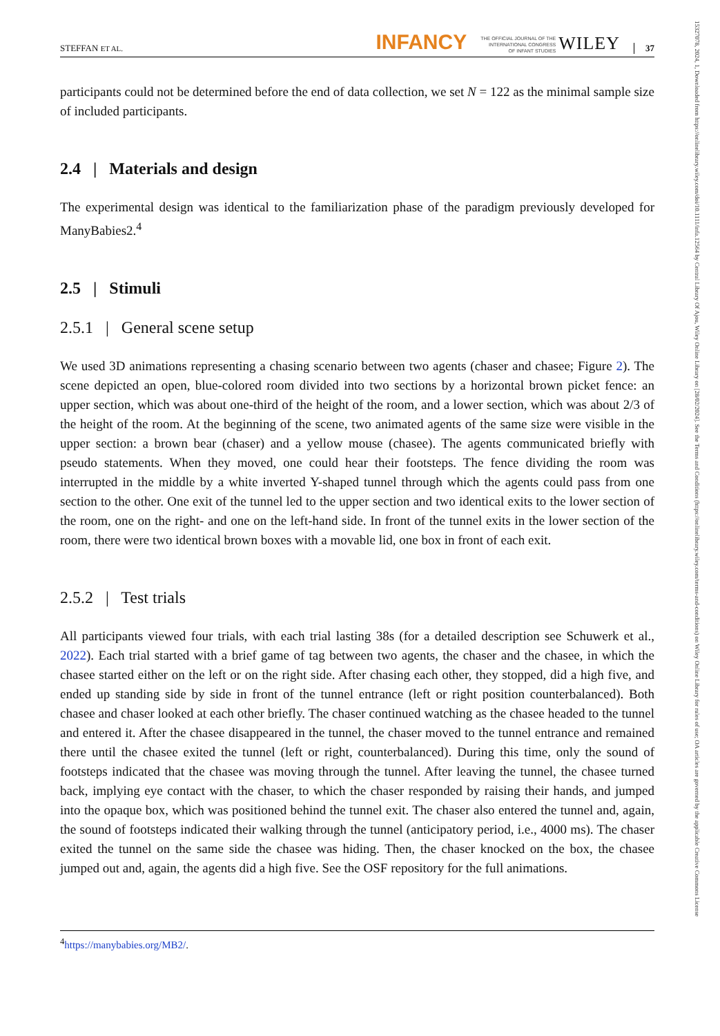15327078, 2024, 1, Downloaded from https://onlinelibrary.wiley.com/doi/10.1111/infa.12564 by Central Library Of Ajou, Wiley Online Library on [28/02/2024]. See the Terms and Conditions (https://onlinelibrary.wiley.com/terms-and-conditions) on Wiley Online Library for rules of use; OA articles are governed by the applicable Creative Commons License
STEFFAN ET AL. INFANCY THE OFFICIAL JOURNAL OF THE
INTERNATIONAL CONGRESS
OF INFANT STUDIES WILEY 37
participants could not be determined before the end of data collection, we set N = 122 as the minimal sample size of included participants.
2.4 | Materials and design
The experimental design was identical to the familiarization phase of the paradigm previously developed for ManyBabies2.<sup>4</sup>
2.5 | Stimuli
2.5.1 | General scene setup
We used 3D animations representing a chasing scenario between two agents (chaser and chasee; Figure 2). The scene depicted an open, blue-colored room divided into two sections by a horizontal brown picket fence: an upper section, which was about one-third of the height of the room, and a lower section, which was about 2/3 of the height of the room. At the beginning of the scene, two animated agents of the same size were visible in the upper section: a brown bear (chaser) and a yellow mouse (chasee). The agents communicated briefly with pseudo statements. When they moved, one could hear their footsteps. The fence dividing the room was interrupted in the middle by a white inverted Y-shaped tunnel through which the agents could pass from one section to the other. One exit of the tunnel led to the upper section and two identical exits to the lower section of the room, one on the right- and one on the left-hand side. In front of the tunnel exits in the lower section of the room, there were two identical brown boxes with a movable lid, one box in front of each exit.
2.5.2 | Test trials
All participants viewed four trials, with each trial lasting 38s (for a detailed description see Schuwerk et al., 2022). Each trial started with a brief game of tag between two agents, the chaser and the chasee, in which the chasee started either on the left or on the right side. After chasing each other, they stopped, did a high five, and ended up standing side by side in front of the tunnel entrance (left or right position counterbalanced). Both chasee and chaser looked at each other briefly. The chaser continued watching as the chasee headed to the tunnel and entered it. After the chasee disappeared in the tunnel, the chaser moved to the tunnel entrance and remained there until the chasee exited the tunnel (left or right, counterbalanced). During this time, only the sound of footsteps indicated that the chasee was moving through the tunnel. After leaving the tunnel, the chasee turned back, implying eye contact with the chaser, to which the chaser responded by raising their hands, and jumped into the opaque box, which was positioned behind the tunnel exit. The chaser also entered the tunnel and, again, the sound of footsteps indicated their walking through the tunnel (anticipatory period, i.e., 4000 ms). The chaser exited the tunnel on the same side the chasee was hiding. Then, the chaser knocked on the box, the chasee jumped out and, again, the agents did a high five. See the OSF repository for the full animations.
<sup>4</sup> https://manybabies.org/MB2/.